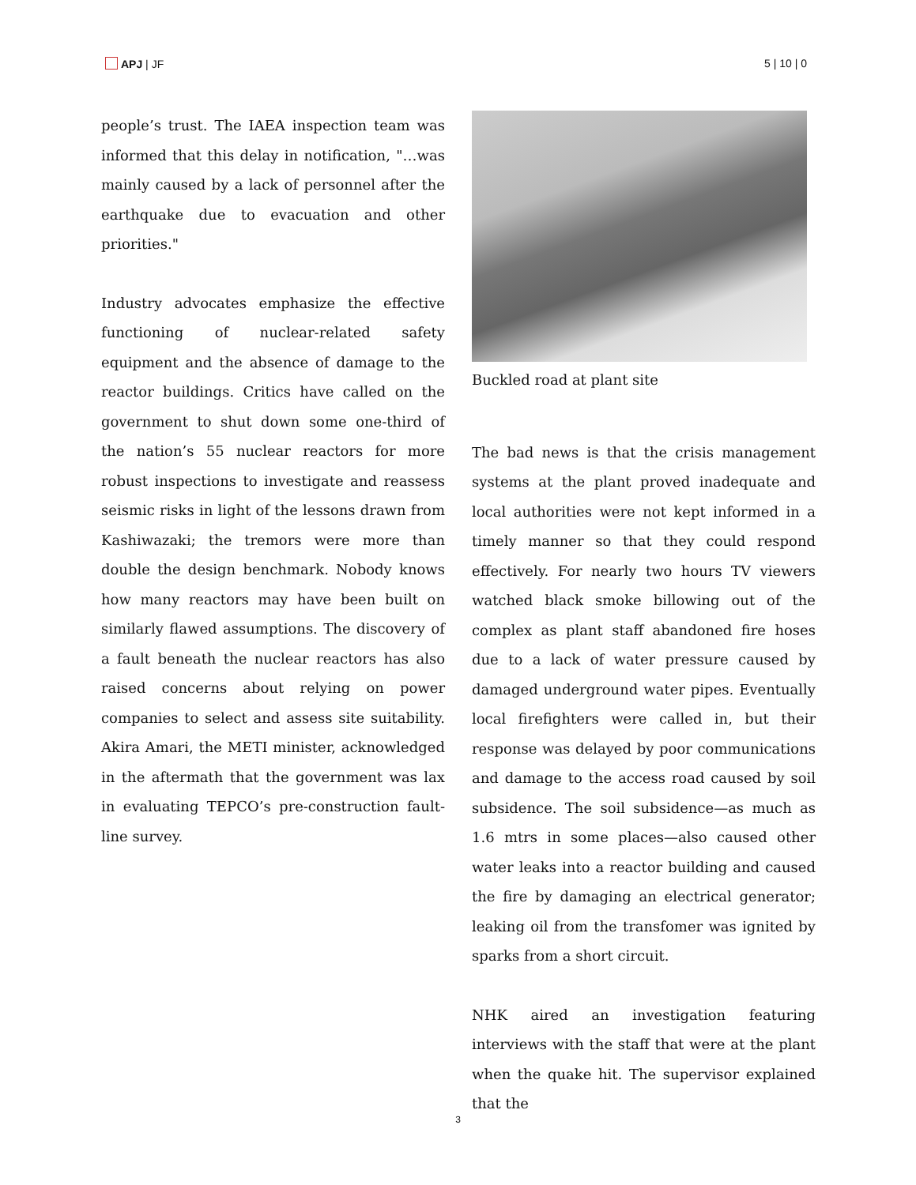APJ | JF 5 | 10 | 0
people’s trust. The IAEA inspection team was informed that this delay in notification, "…was mainly caused by a lack of personnel after the earthquake due to evacuation and other priorities."
Industry advocates emphasize the effective functioning of nuclear-related safety equipment and the absence of damage to the reactor buildings. Critics have called on the government to shut down some one-third of the nation’s 55 nuclear reactors for more robust inspections to investigate and reassess seismic risks in light of the lessons drawn from Kashiwazaki; the tremors were more than double the design benchmark. Nobody knows how many reactors may have been built on similarly flawed assumptions. The discovery of a fault beneath the nuclear reactors has also raised concerns about relying on power companies to select and assess site suitability. Akira Amari, the METI minister, acknowledged in the aftermath that the government was lax in evaluating TEPCO’s pre-construction fault-line survey.
Buckled road at plant site
The bad news is that the crisis management systems at the plant proved inadequate and local authorities were not kept informed in a timely manner so that they could respond effectively. For nearly two hours TV viewers watched black smoke billowing out of the complex as plant staff abandoned fire hoses due to a lack of water pressure caused by damaged underground water pipes. Eventually local firefighters were called in, but their response was delayed by poor communications and damage to the access road caused by soil subsidence. The soil subsidence—as much as 1.6 mtrs in some places—also caused other water leaks into a reactor building and caused the fire by damaging an electrical generator; leaking oil from the transfomer was ignited by sparks from a short circuit.
NHK aired an investigation featuring interviews with the staff that were at the plant when the quake hit. The supervisor explained that the
3